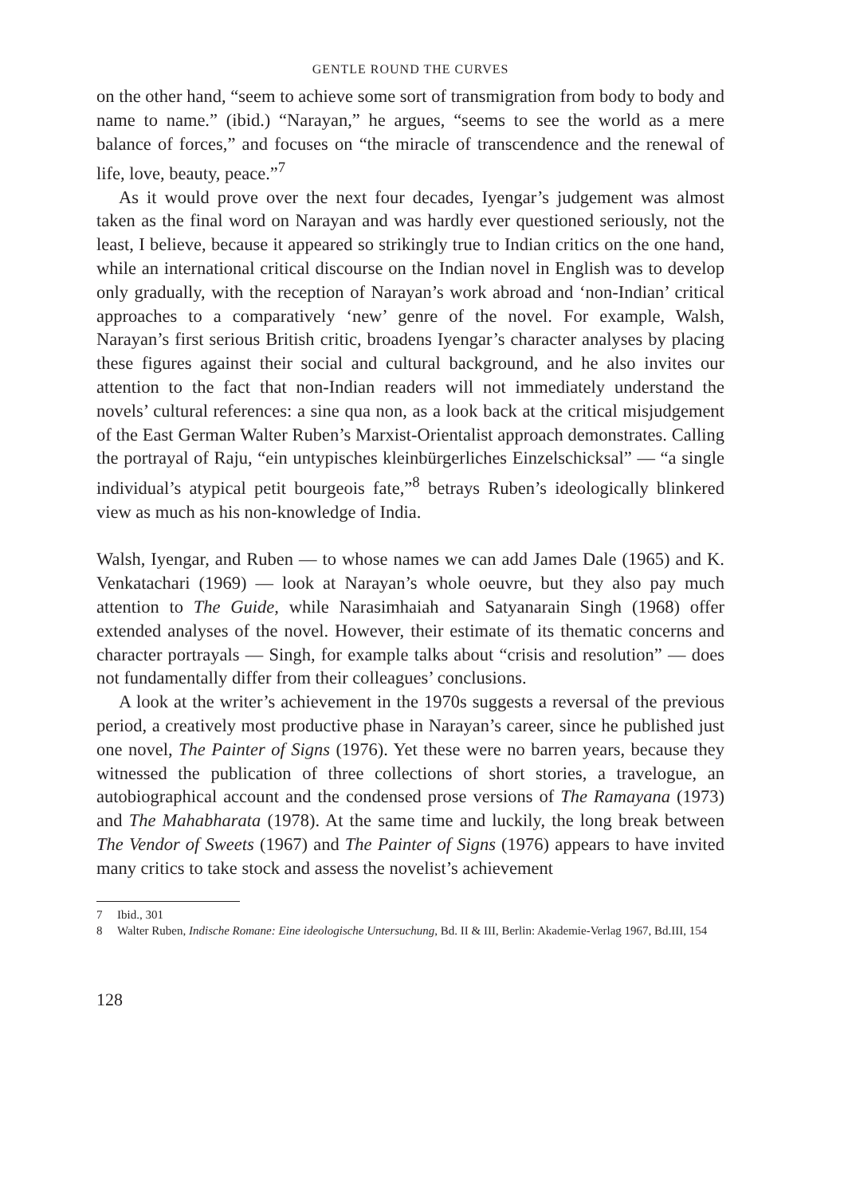GENTLE ROUND THE CURVES
on the other hand, “seem to achieve some sort of transmigration from body to body and name to name.” (ibid.) “Narayan,” he argues, “seems to see the world as a mere balance of forces,” and focuses on “the miracle of transcendence and the renewal of life, love, beauty, peace.”<sup>7</sup>
As it would prove over the next four decades, Iyengar’s judgement was almost taken as the final word on Narayan and was hardly ever questioned seriously, not the least, I believe, because it appeared so strikingly true to Indian critics on the one hand, while an international critical discourse on the Indian novel in English was to develop only gradually, with the reception of Narayan’s work abroad and ‘non-Indian’ critical approaches to a comparatively ‘new’ genre of the novel. For example, Walsh, Narayan’s first serious British critic, broadens Iyengar’s character analyses by placing these figures against their social and cultural background, and he also invites our attention to the fact that non-Indian readers will not immediately understand the novels’ cultural references: a sine qua non, as a look back at the critical misjudgement of the East German Walter Ruben’s Marxist-Orientalist approach demonstrates. Calling the portrayal of Raju, “ein untypisches kleinbürgerliches Einzelschicksal” — “a single individual’s atypical petit bourgeois fate,”<sup>8</sup> betrays Ruben’s ideologically blinkered view as much as his non-knowledge of India.
Walsh, Iyengar, and Ruben — to whose names we can add James Dale (1965) and K. Venkatachari (1969) — look at Narayan’s whole oeuvre, but they also pay much attention to The Guide, while Narasimhaiah and Satyanarain Singh (1968) offer extended analyses of the novel. However, their estimate of its thematic concerns and character portrayals — Singh, for example talks about “crisis and resolution” — does not fundamentally differ from their colleagues’ conclusions.
A look at the writer’s achievement in the 1970s suggests a reversal of the previous period, a creatively most productive phase in Narayan’s career, since he published just one novel, The Painter of Signs (1976). Yet these were no barren years, because they witnessed the publication of three collections of short stories, a travelogue, an autobiographical account and the condensed prose versions of The Ramayana (1973) and The Mahabharata (1978). At the same time and luckily, the long break between The Vendor of Sweets (1967) and The Painter of Signs (1976) appears to have invited many critics to take stock and assess the novelist’s achievement
7 Ibid., 301
8 Walter Ruben, Indische Romane: Eine ideologische Untersuchung, Bd. II & III, Berlin: Akademie-Verlag 1967, Bd.III, 154
128